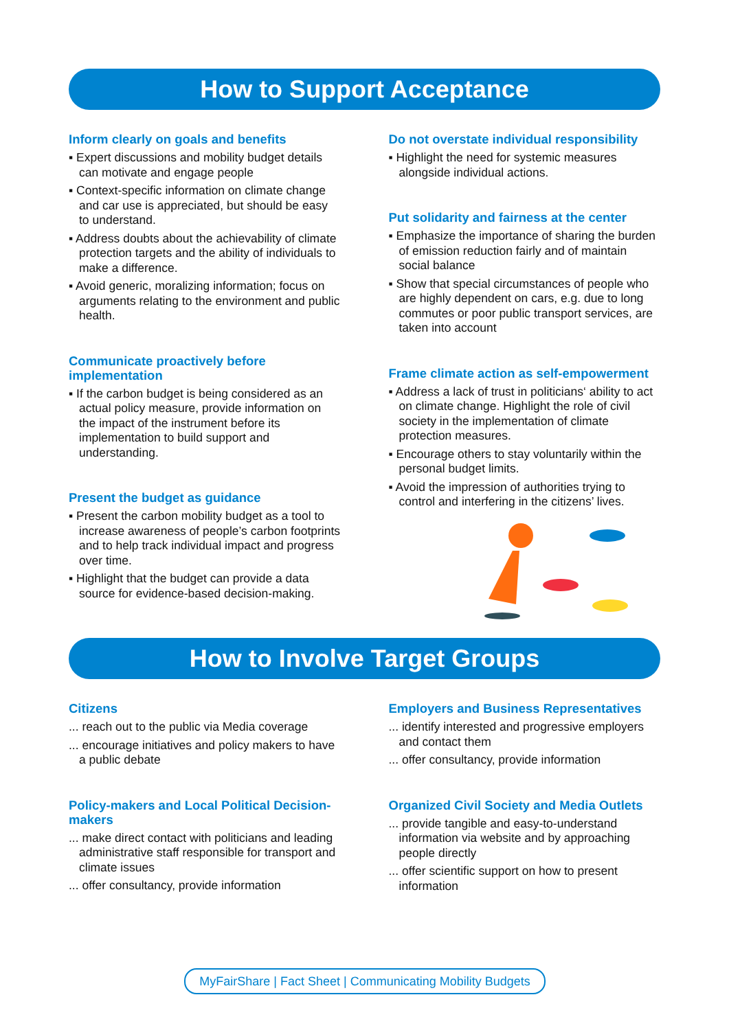How to Support Acceptance
Inform clearly on goals and benefits
▪ Expert discussions and mobility budget details can motivate and engage people
▪ Context-specific information on climate change and car use is appreciated, but should be easy to understand.
▪ Address doubts about the achievability of climate protection targets and the ability of individuals to make a difference.
▪ Avoid generic, moralizing information; focus on arguments relating to the environment and public health.
Communicate proactively before implementation
▪ If the carbon budget is being considered as an actual policy measure, provide information on the impact of the instrument before its implementation to build support and understanding.
Present the budget as guidance
▪ Present the carbon mobility budget as a tool to increase awareness of people’s carbon footprints and to help track individual impact and progress over time.
▪ Highlight that the budget can provide a data source for evidence-based decision-making.
Do not overstate individual responsibility
▪ Highlight the need for systemic measures alongside individual actions.
Put solidarity and fairness at the center
▪ Emphasize the importance of sharing the burden of emission reduction fairly and of maintain social balance
▪ Show that special circumstances of people who are highly dependent on cars, e.g. due to long commutes or poor public transport services, are taken into account
Frame climate action as self-empowerment
▪ Address a lack of trust in politicians‘ ability to act on climate change. Highlight the role of civil society in the implementation of climate protection measures.
▪ Encourage others to stay voluntarily within the personal budget limits.
▪ Avoid the impression of authorities trying to control and interfering in the citizens’ lives.
How to Involve Target Groups
Citizens
... reach out to the public via Media coverage
... encourage initiatives and policy makers to have a public debate
Policy-makers and Local Political Decision-makers
... make direct contact with politicians and leading administrative staff responsible for transport and climate issues
... offer consultancy, provide information
Employers and Business Representatives
... identify interested and progressive employers and contact them
... offer consultancy, provide information
Organized Civil Society and Media Outlets
... provide tangible and easy-to-understand information via website and by approaching people directly
... offer scientific support on how to present information
MyFairShare | Fact Sheet | Communicating Mobility Budgets